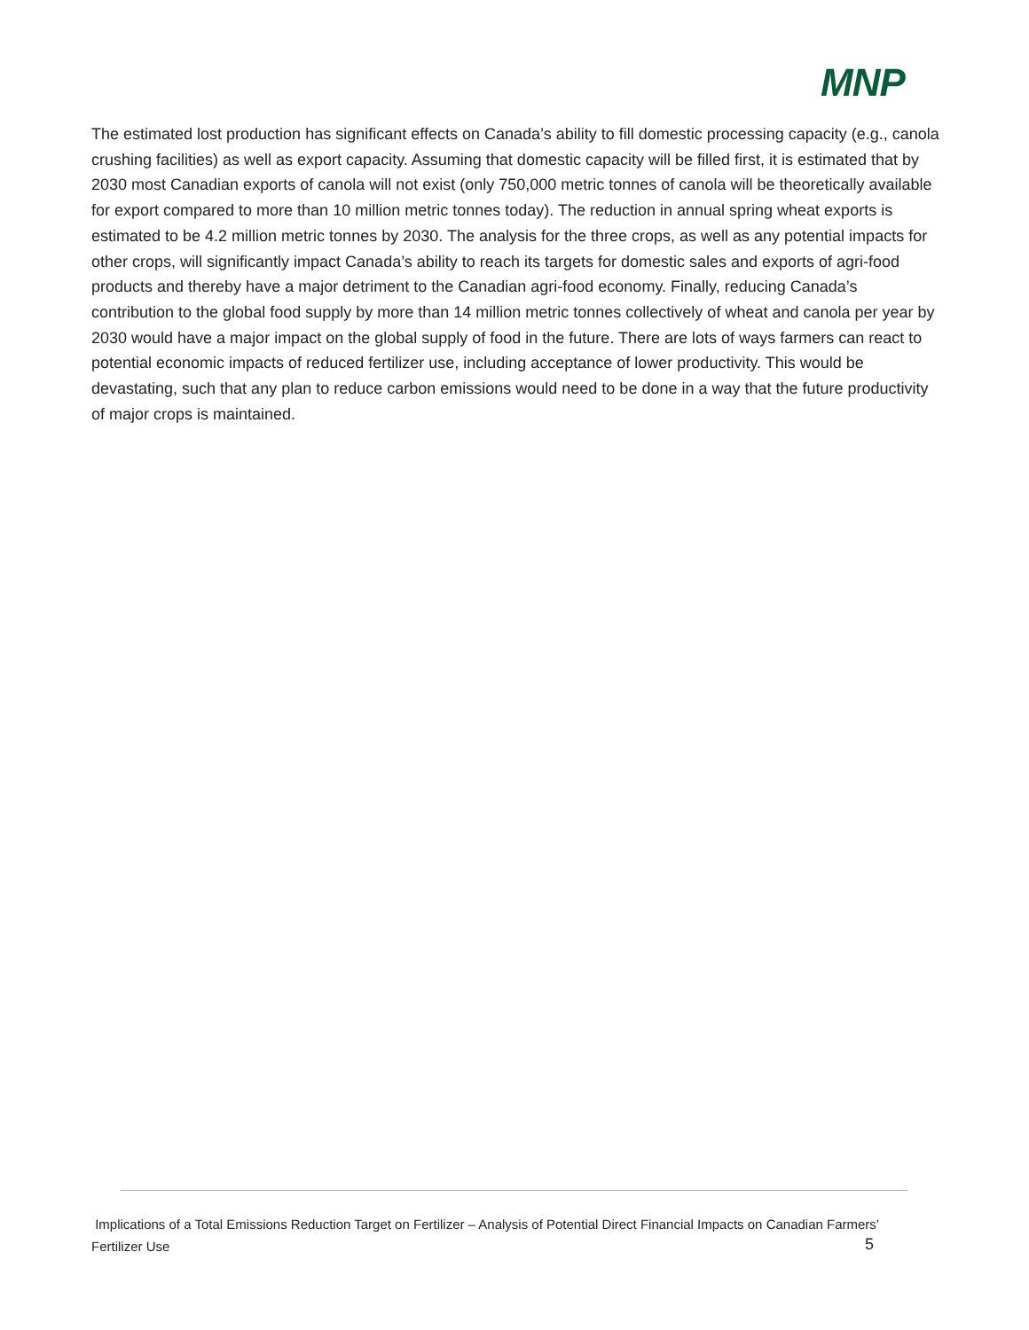MNP
The estimated lost production has significant effects on Canada’s ability to fill domestic processing capacity (e.g., canola crushing facilities) as well as export capacity. Assuming that domestic capacity will be filled first, it is estimated that by 2030 most Canadian exports of canola will not exist (only 750,000 metric tonnes of canola will be theoretically available for export compared to more than 10 million metric tonnes today). The reduction in annual spring wheat exports is estimated to be 4.2 million metric tonnes by 2030. The analysis for the three crops, as well as any potential impacts for other crops, will significantly impact Canada’s ability to reach its targets for domestic sales and exports of agri-food products and thereby have a major detriment to the Canadian agri-food economy. Finally, reducing Canada’s contribution to the global food supply by more than 14 million metric tonnes collectively of wheat and canola per year by 2030 would have a major impact on the global supply of food in the future. There are lots of ways farmers can react to potential economic impacts of reduced fertilizer use, including acceptance of lower productivity. This would be devastating, such that any plan to reduce carbon emissions would need to be done in a way that the future productivity of major crops is maintained.
Implications of a Total Emissions Reduction Target on Fertilizer – Analysis of Potential Direct Financial Impacts on Canadian Farmers’ Fertilizer Use
5